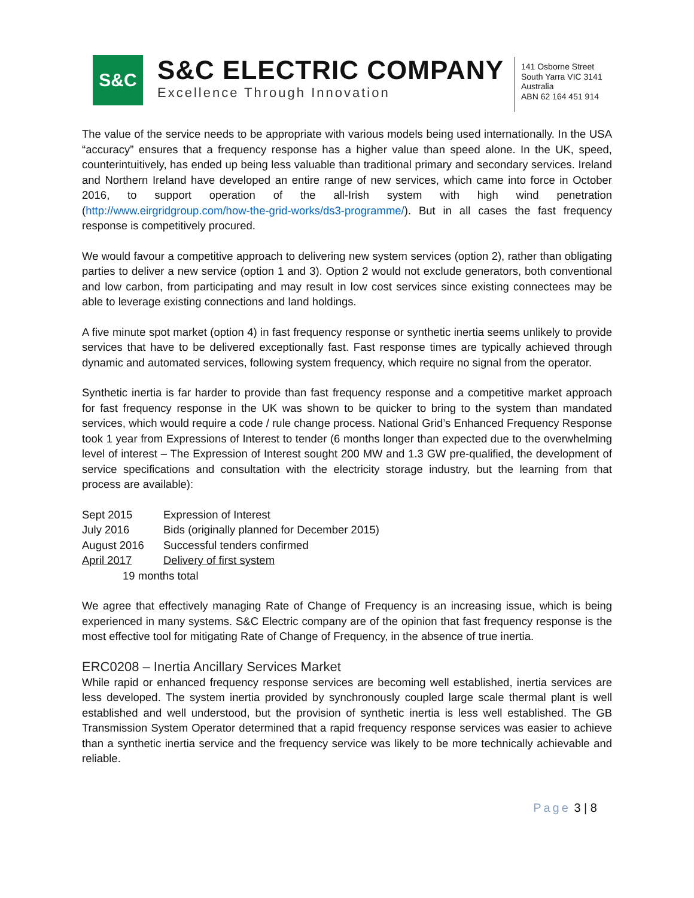S&C
S&C ELECTRIC COMPANY
Excellence Through Innovation
141 Osborne Street
South Yarra VIC 3141
Australia
ABN 62 164 451 914
The value of the service needs to be appropriate with various models being used internationally. In the USA “accuracy” ensures that a frequency response has a higher value than speed alone. In the UK, speed, counterintuitively, has ended up being less valuable than traditional primary and secondary services. Ireland and Northern Ireland have developed an entire range of new services, which came into force in October 2016, to support operation of the all-Irish system with high wind penetration (http://www.eirgridgroup.com/how-the-grid-works/ds3-programme/). But in all cases the fast frequency response is competitively procured.
We would favour a competitive approach to delivering new system services (option 2), rather than obligating parties to deliver a new service (option 1 and 3). Option 2 would not exclude generators, both conventional and low carbon, from participating and may result in low cost services since existing connectees may be able to leverage existing connections and land holdings.
A five minute spot market (option 4) in fast frequency response or synthetic inertia seems unlikely to provide services that have to be delivered exceptionally fast. Fast response times are typically achieved through dynamic and automated services, following system frequency, which require no signal from the operator.
Synthetic inertia is far harder to provide than fast frequency response and a competitive market approach for fast frequency response in the UK was shown to be quicker to bring to the system than mandated services, which would require a code / rule change process. National Grid’s Enhanced Frequency Response took 1 year from Expressions of Interest to tender (6 months longer than expected due to the overwhelming level of interest – The Expression of Interest sought 200 MW and 1.3 GW pre-qualified, the development of service specifications and consultation with the electricity storage industry, but the learning from that process are available):
| Sept 2015 | Expression of Interest |
| July 2016 | Bids (originally planned for December 2015) |
| August 2016 | Successful tenders confirmed |
| April 2017 | Delivery of first system |
| 19 months total | |
We agree that effectively managing Rate of Change of Frequency is an increasing issue, which is being experienced in many systems. S&C Electric company are of the opinion that fast frequency response is the most effective tool for mitigating Rate of Change of Frequency, in the absence of true inertia.
ERC0208 – Inertia Ancillary Services Market
While rapid or enhanced frequency response services are becoming well established, inertia services are less developed. The system inertia provided by synchronously coupled large scale thermal plant is well established and well understood, but the provision of synthetic inertia is less well established. The GB Transmission System Operator determined that a rapid frequency response services was easier to achieve than a synthetic inertia service and the frequency service was likely to be more technically achievable and reliable.
Page 3 | 8